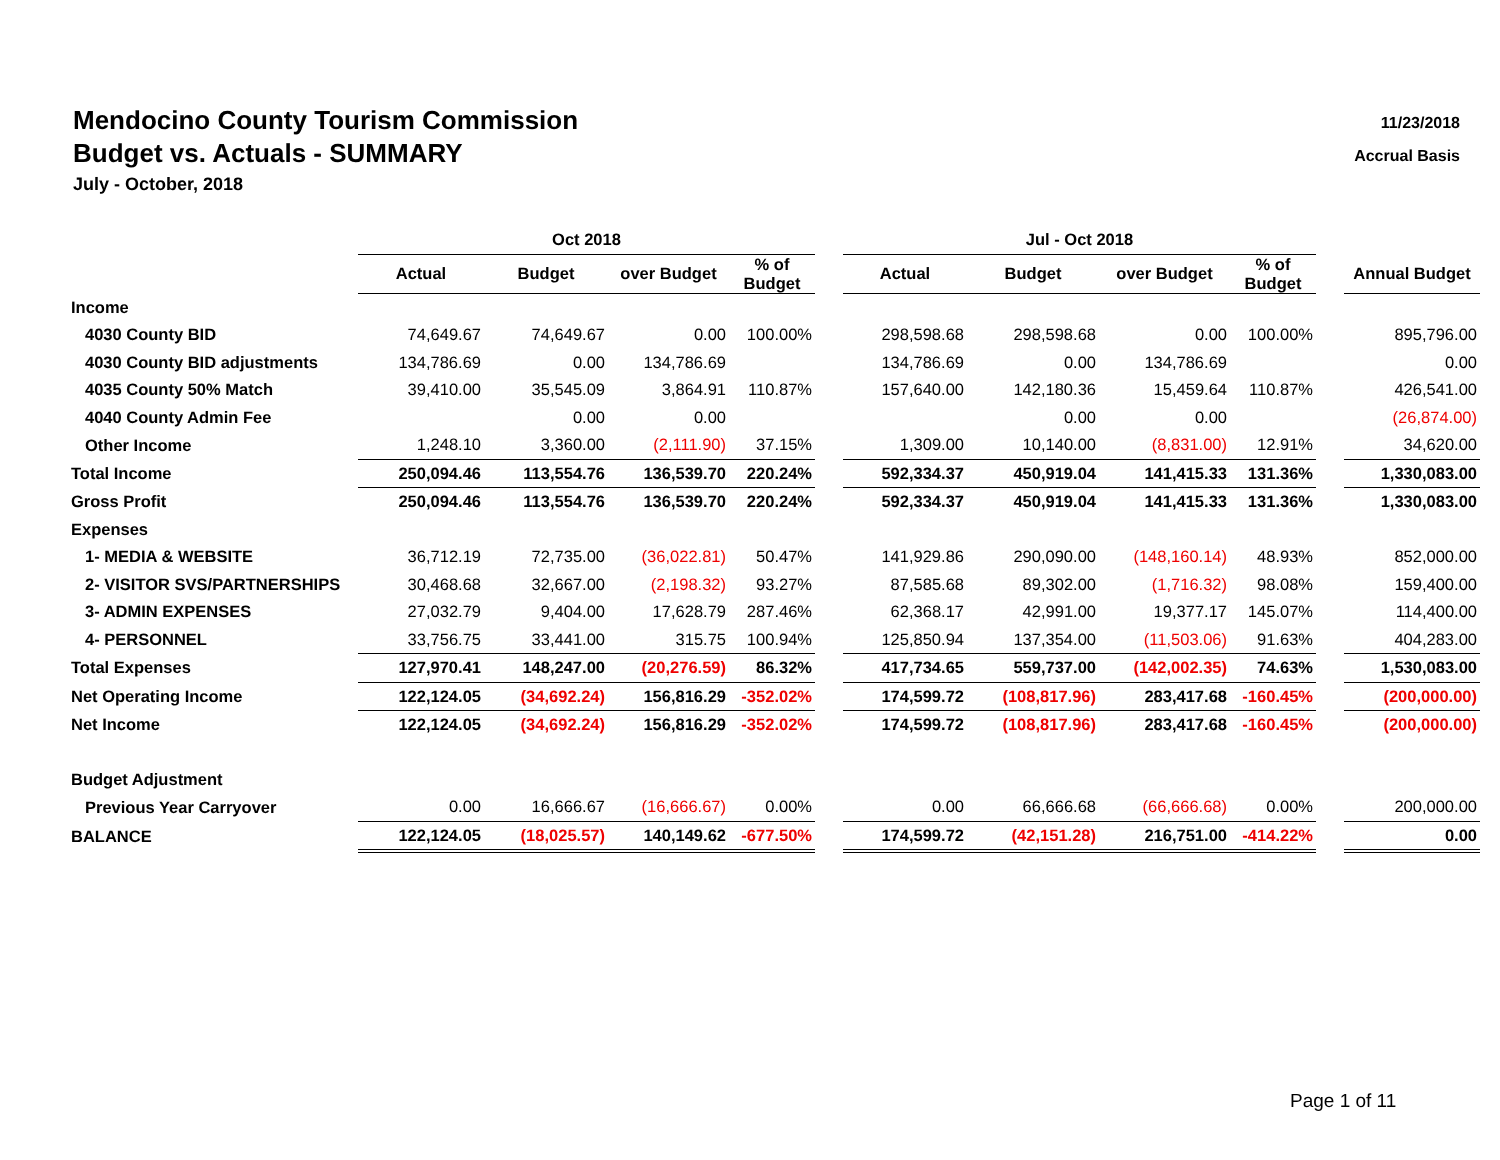11/23/2018
Accrual Basis
Mendocino County Tourism Commission
Budget vs. Actuals - SUMMARY
July - October, 2018
| | Oct 2018 | | | | | Jul - Oct 2018 | | | | | |
| --- | --- | --- | --- | --- | --- | --- | --- | --- | --- | --- | --- |
| | Actual | Budget | over Budget | % of Budget | | Actual | Budget | over Budget | % of Budget | | Annual Budget |
| Income | | | | | | | | | | | |
| 4030 County BID | 74,649.67 | 74,649.67 | 0.00 | 100.00% | | 298,598.68 | 298,598.68 | 0.00 | 100.00% | | 895,796.00 |
| 4030 County BID adjustments | 134,786.69 | 0.00 | 134,786.69 | | | 134,786.69 | 0.00 | 134,786.69 | | | 0.00 |
| 4035 County 50% Match | 39,410.00 | 35,545.09 | 3,864.91 | 110.87% | | 157,640.00 | 142,180.36 | 15,459.64 | 110.87% | | 426,541.00 |
| 4040 County Admin Fee | | 0.00 | 0.00 | | | | 0.00 | 0.00 | | | (26,874.00) |
| Other Income | 1,248.10 | 3,360.00 | (2,111.90) | 37.15% | | 1,309.00 | 10,140.00 | (8,831.00) | 12.91% | | 34,620.00 |
| Total Income | 250,094.46 | 113,554.76 | 136,539.70 | 220.24% | | 592,334.37 | 450,919.04 | 141,415.33 | 131.36% | | 1,330,083.00 |
| Gross Profit | 250,094.46 | 113,554.76 | 136,539.70 | 220.24% | | 592,334.37 | 450,919.04 | 141,415.33 | 131.36% | | 1,330,083.00 |
| Expenses | | | | | | | | | | | |
| 1- MEDIA & WEBSITE | 36,712.19 | 72,735.00 | (36,022.81) | 50.47% | | 141,929.86 | 290,090.00 | (148,160.14) | 48.93% | | 852,000.00 |
| 2- VISITOR SVS/PARTNERSHIPS | 30,468.68 | 32,667.00 | (2,198.32) | 93.27% | | 87,585.68 | 89,302.00 | (1,716.32) | 98.08% | | 159,400.00 |
| 3- ADMIN EXPENSES | 27,032.79 | 9,404.00 | 17,628.79 | 287.46% | | 62,368.17 | 42,991.00 | 19,377.17 | 145.07% | | 114,400.00 |
| 4- PERSONNEL | 33,756.75 | 33,441.00 | 315.75 | 100.94% | | 125,850.94 | 137,354.00 | (11,503.06) | 91.63% | | 404,283.00 |
| Total Expenses | 127,970.41 | 148,247.00 | (20,276.59) | 86.32% | | 417,734.65 | 559,737.00 | (142,002.35) | 74.63% | | 1,530,083.00 |
| Net Operating Income | 122,124.05 | (34,692.24) | 156,816.29 | -352.02% | | 174,599.72 | (108,817.96) | 283,417.68 | -160.45% | | (200,000.00) |
| Net Income | 122,124.05 | (34,692.24) | 156,816.29 | -352.02% | | 174,599.72 | (108,817.96) | 283,417.68 | -160.45% | | (200,000.00) |
| Budget Adjustment | | | | | | | | | | | |
| Previous Year Carryover | 0.00 | 16,666.67 | (16,666.67) | 0.00% | | 0.00 | 66,666.68 | (66,666.68) | 0.00% | | 200,000.00 |
| BALANCE | 122,124.05 | (18,025.57) | 140,149.62 | -677.50% | | 174,599.72 | (42,151.28) | 216,751.00 | -414.22% | | 0.00 |
Page 1 of 11